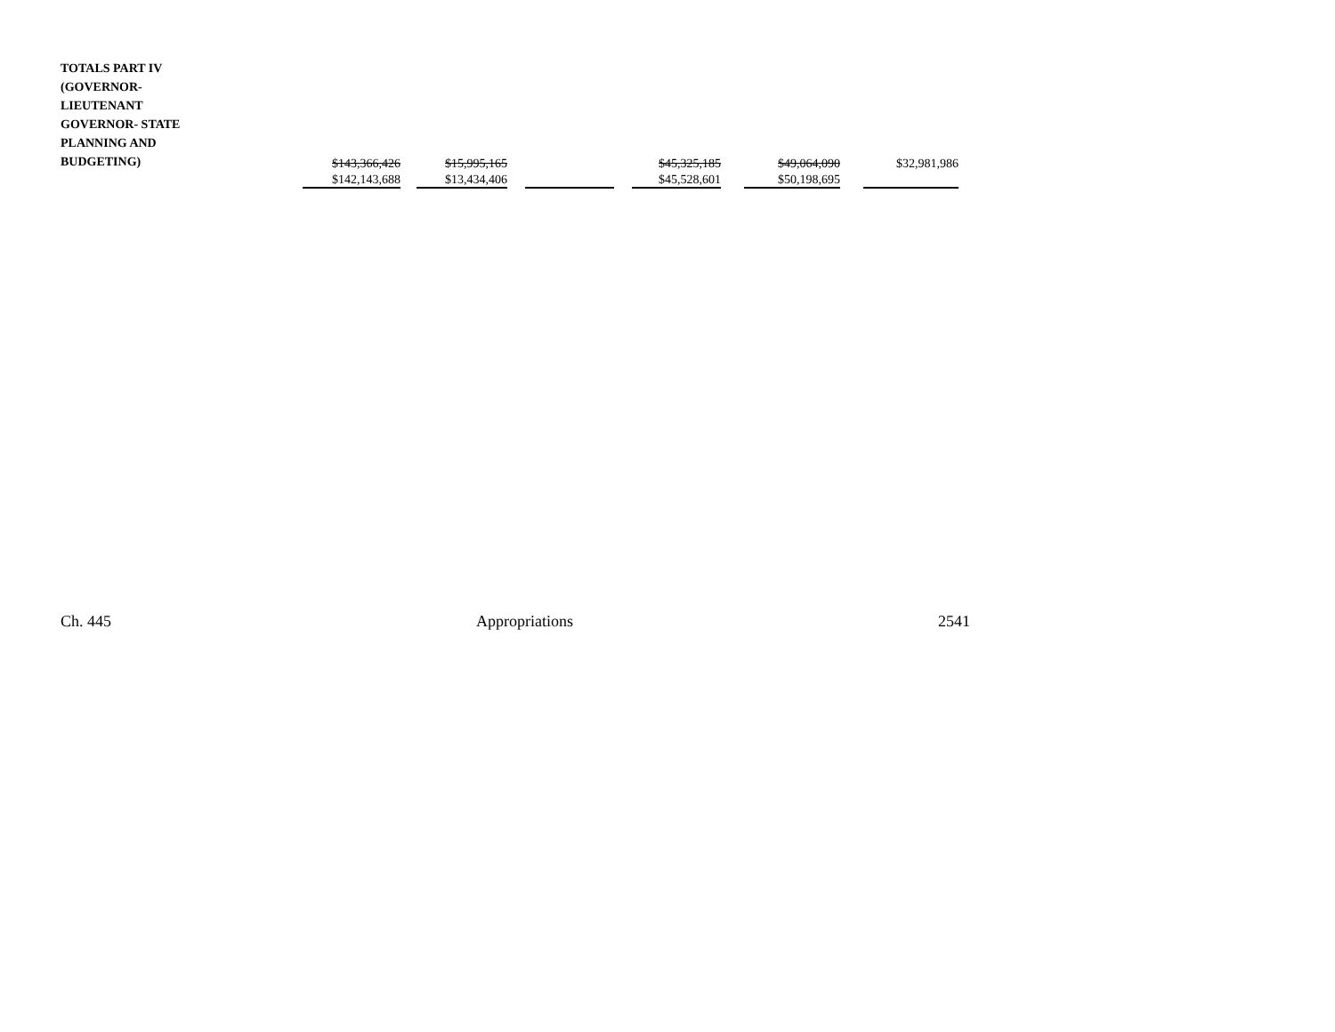| TOTALS PART IV (GOVERNOR- LIEUTENANT GOVERNOR- STATE PLANNING AND BUDGETING) | $143,366,426 | | $15,995,165 | | | | $45,325,185 | | $49,064,090 | | $32,981,986 |
| | $142,143,688 | | $13,434,406 | | | | $45,528,601 | | $50,198,695 | | |
Ch. 445 Appropriations 2541